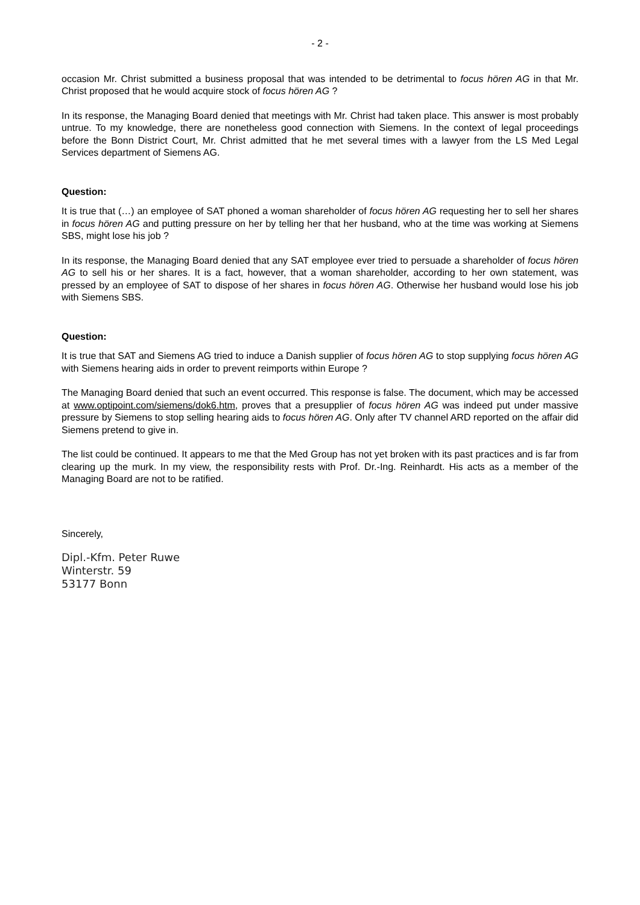- 2 -
occasion Mr. Christ submitted a business proposal that was intended to be detrimental to focus hören AG in that Mr. Christ proposed that he would acquire stock of focus hören AG ?
In its response, the Managing Board denied that meetings with Mr. Christ had taken place. This answer is most probably untrue. To my knowledge, there are nonetheless good connection with Siemens. In the context of legal proceedings before the Bonn District Court, Mr. Christ admitted that he met several times with a lawyer from the LS Med Legal Services department of Siemens AG.
Question:
It is true that (…) an employee of SAT phoned a woman shareholder of focus hören AG requesting her to sell her shares in focus hören AG and putting pressure on her by telling her that her husband, who at the time was working at Siemens SBS, might lose his job ?
In its response, the Managing Board denied that any SAT employee ever tried to persuade a shareholder of focus hören AG to sell his or her shares. It is a fact, however, that a woman shareholder, according to her own statement, was pressed by an employee of SAT to dispose of her shares in focus hören AG. Otherwise her husband would lose his job with Siemens SBS.
Question:
It is true that SAT and Siemens AG tried to induce a Danish supplier of focus hören AG to stop supplying focus hören AG with Siemens hearing aids in order to prevent reimports within Europe ?
The Managing Board denied that such an event occurred. This response is false. The document, which may be accessed at www.optipoint.com/siemens/dok6.htm, proves that a presupplier of focus hören AG was indeed put under massive pressure by Siemens to stop selling hearing aids to focus hören AG. Only after TV channel ARD reported on the affair did Siemens pretend to give in.
The list could be continued. It appears to me that the Med Group has not yet broken with its past practices and is far from clearing up the murk. In my view, the responsibility rests with Prof. Dr.-Ing. Reinhardt. His acts as a member of the Managing Board are not to be ratified.
Sincerely,
Dipl.-Kfm. Peter Ruwe
Winterstr. 59
53177 Bonn